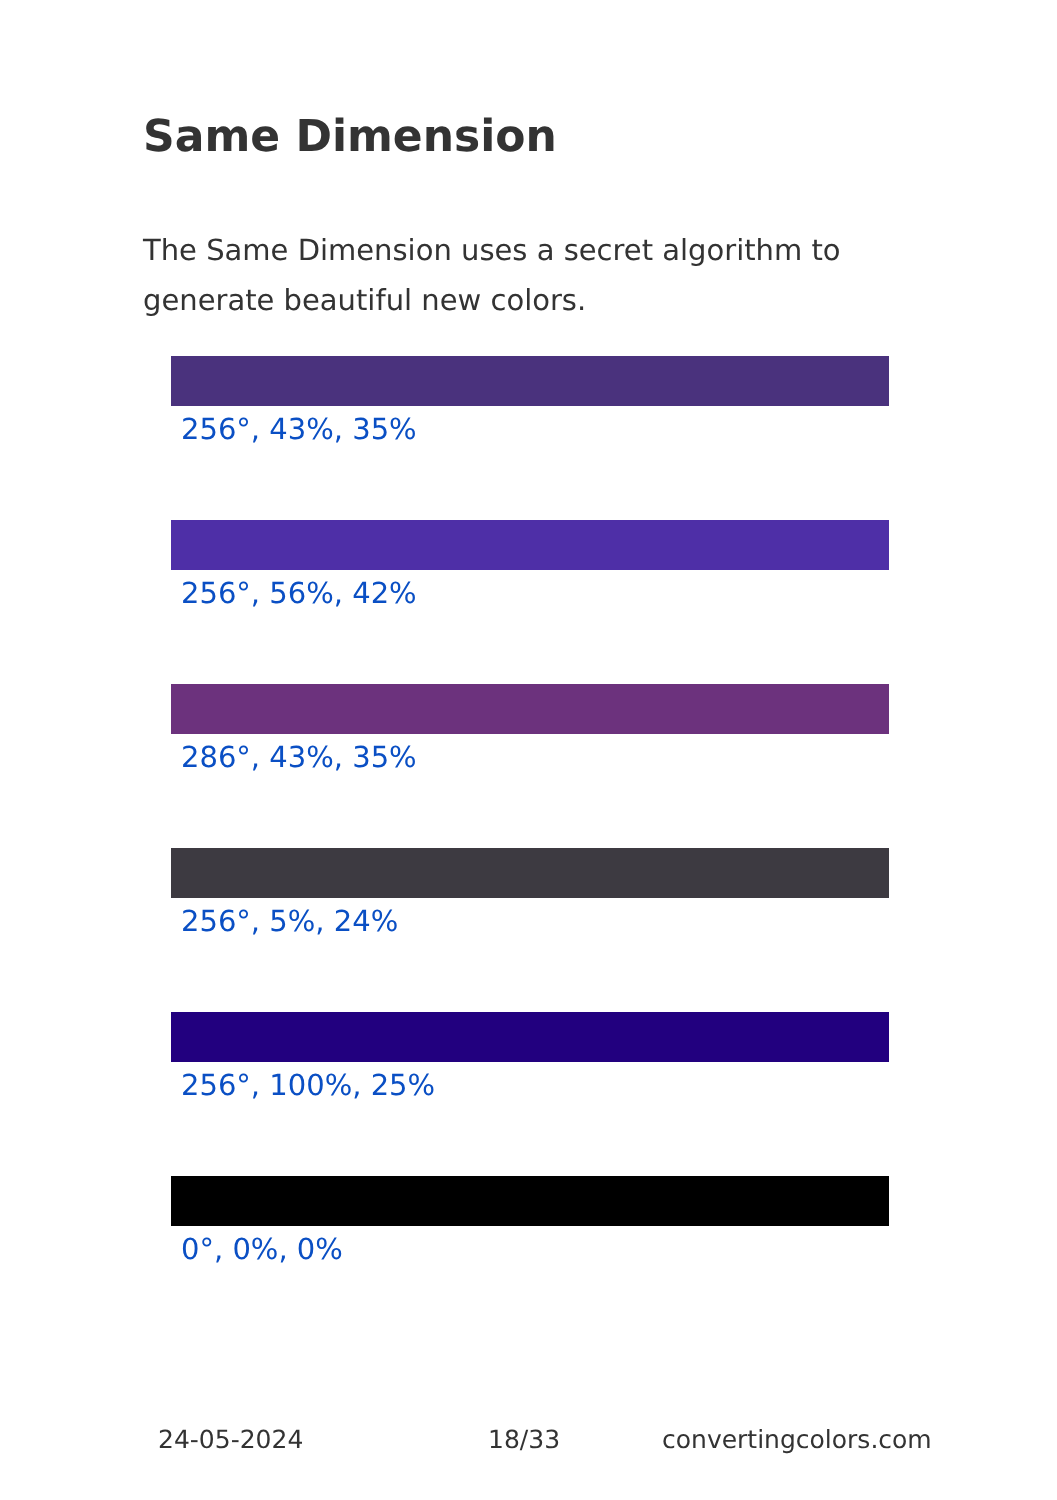Same Dimension
The Same Dimension uses a secret algorithm to generate beautiful new colors.
256°, 43%, 35%
256°, 56%, 42%
286°, 43%, 35%
256°, 5%, 24%
256°, 100%, 25%
0°, 0%, 0%
24-05-2024 18/33 convertingcolors.com